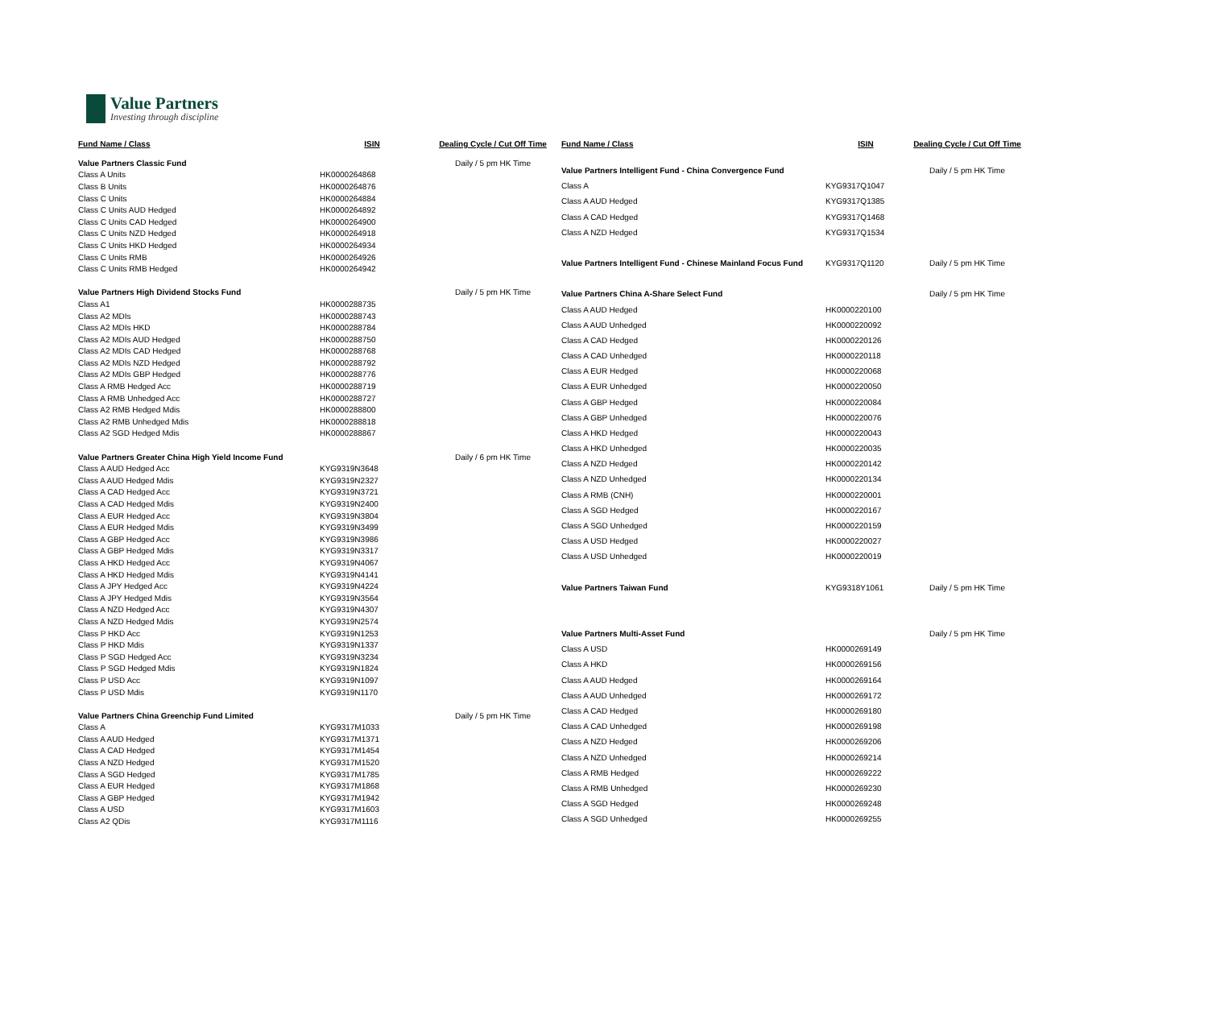Value Partners
Investing through discipline
| Fund Name / Class | ISIN | Dealing Cycle / Cut Off Time |
| --- | --- | --- |
| Value Partners Classic Fund | | Daily / 5 pm HK Time |
| Class A Units | HK0000264868 | |
| Class B Units | HK0000264876 | |
| Class C Units | HK0000264884 | |
| Class C Units AUD Hedged | HK0000264892 | |
| Class C Units CAD Hedged | HK0000264900 | |
| Class C Units NZD Hedged | HK0000264918 | |
| Class C Units HKD Hedged | HK0000264934 | |
| Class C Units RMB | HK0000264926 | |
| Class C Units RMB Hedged | HK0000264942 | |
| Value Partners High Dividend Stocks Fund | | Daily / 5 pm HK Time |
| Class A1 | HK0000288735 | |
| Class A2 MDIs | HK0000288743 | |
| Class A2 MDIs HKD | HK0000288784 | |
| Class A2 MDIs AUD Hedged | HK0000288750 | |
| Class A2 MDIs CAD Hedged | HK0000288768 | |
| Class A2 MDIs NZD Hedged | HK0000288792 | |
| Class A2 MDIs GBP Hedged | HK0000288776 | |
| Class A RMB Hedged Acc | HK0000288719 | |
| Class A RMB Unhedged Acc | HK0000288727 | |
| Class A2 RMB Hedged Mdis | HK0000288800 | |
| Class A2 RMB Unhedged Mdis | HK0000288818 | |
| Class A2 SGD Hedged Mdis | HK0000288867 | |
| Value Partners Greater China High Yield Income Fund | | Daily / 6 pm HK Time |
| Class A AUD Hedged Acc | KYG9319N3648 | |
| Class A AUD Hedged Mdis | KYG9319N2327 | |
| Class A CAD Hedged Acc | KYG9319N3721 | |
| Class A CAD Hedged Mdis | KYG9319N2400 | |
| Class A EUR Hedged Acc | KYG9319N3804 | |
| Class A EUR Hedged Mdis | KYG9319N3499 | |
| Class A GBP Hedged Acc | KYG9319N3986 | |
| Class A GBP Hedged Mdis | KYG9319N3317 | |
| Class A HKD Hedged Acc | KYG9319N4067 | |
| Class A HKD Hedged Mdis | KYG9319N4141 | |
| Class A JPY Hedged Acc | KYG9319N4224 | |
| Class A JPY Hedged Mdis | KYG9319N3564 | |
| Class A NZD Hedged Acc | KYG9319N4307 | |
| Class A NZD Hedged Mdis | KYG9319N2574 | |
| Class P HKD Acc | KYG9319N1253 | |
| Class P HKD Mdis | KYG9319N1337 | |
| Class P SGD Hedged Acc | KYG9319N3234 | |
| Class P SGD Hedged Mdis | KYG9319N1824 | |
| Class P USD Acc | KYG9319N1097 | |
| Class P USD Mdis | KYG9319N1170 | |
| Value Partners China Greenchip Fund Limited | | Daily / 5 pm HK Time |
| Class A | KYG9317M1033 | |
| Class A AUD Hedged | KYG9317M1371 | |
| Class A CAD Hedged | KYG9317M1454 | |
| Class A NZD Hedged | KYG9317M1520 | |
| Class A SGD Hedged | KYG9317M1785 | |
| Class A EUR Hedged | KYG9317M1868 | |
| Class A GBP Hedged | KYG9317M1942 | |
| Class A USD | KYG9317M1603 | |
| Class A2 QDis | KYG9317M1116 | |
| Fund Name / Class | ISIN | Dealing Cycle / Cut Off Time |
| --- | --- | --- |
| Value Partners Intelligent Fund - China Convergence Fund | | Daily / 5 pm HK Time |
| Class A | KYG9317Q1047 | |
| Class A AUD Hedged | KYG9317Q1385 | |
| Class A CAD Hedged | KYG9317Q1468 | |
| Class A NZD Hedged | KYG9317Q1534 | |
| Value Partners Intelligent Fund - Chinese Mainland Focus Fund | KYG9317Q1120 | Daily / 5 pm HK Time |
| Value Partners China A-Share Select Fund | | Daily / 5 pm HK Time |
| Class A AUD Hedged | HK0000220100 | |
| Class A AUD Unhedged | HK0000220092 | |
| Class A CAD Hedged | HK0000220126 | |
| Class A CAD Unhedged | HK0000220118 | |
| Class A EUR Hedged | HK0000220068 | |
| Class A EUR Unhedged | HK0000220050 | |
| Class A GBP Hedged | HK0000220084 | |
| Class A GBP Unhedged | HK0000220076 | |
| Class A HKD Hedged | HK0000220043 | |
| Class A HKD Unhedged | HK0000220035 | |
| Class A NZD Hedged | HK0000220142 | |
| Class A NZD Unhedged | HK0000220134 | |
| Class A RMB (CNH) | HK0000220001 | |
| Class A SGD Hedged | HK0000220167 | |
| Class A SGD Unhedged | HK0000220159 | |
| Class A USD Hedged | HK0000220027 | |
| Class A USD Unhedged | HK0000220019 | |
| Value Partners Taiwan Fund | KYG9318Y1061 | Daily / 5 pm HK Time |
| Value Partners Multi-Asset Fund | | Daily / 5 pm HK Time |
| Class A USD | HK0000269149 | |
| Class A HKD | HK0000269156 | |
| Class A AUD Hedged | HK0000269164 | |
| Class A AUD Unhedged | HK0000269172 | |
| Class A CAD Hedged | HK0000269180 | |
| Class A CAD Unhedged | HK0000269198 | |
| Class A NZD Hedged | HK0000269206 | |
| Class A NZD Unhedged | HK0000269214 | |
| Class A RMB Hedged | HK0000269222 | |
| Class A RMB Unhedged | HK0000269230 | |
| Class A SGD Hedged | HK0000269248 | |
| Class A SGD Unhedged | HK0000269255 | |